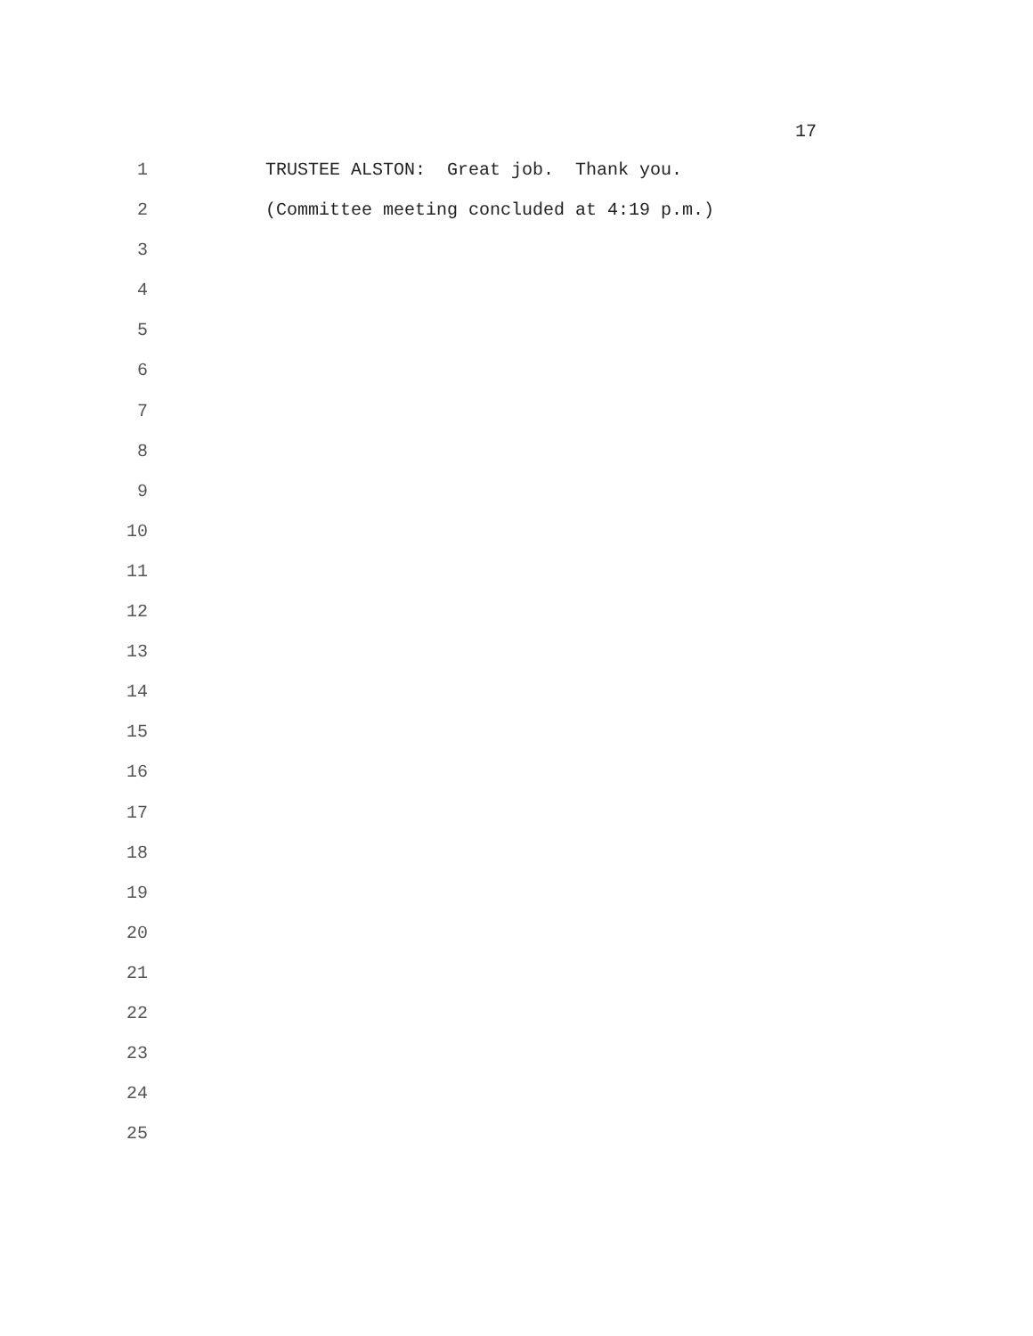17
1 TRUSTEE ALSTON: Great job. Thank you.
2 (Committee meeting concluded at 4:19 p.m.)
3
4
5
6
7
8
9
10
11
12
13
14
15
16
17
18
19
20
21
22
23
24
25